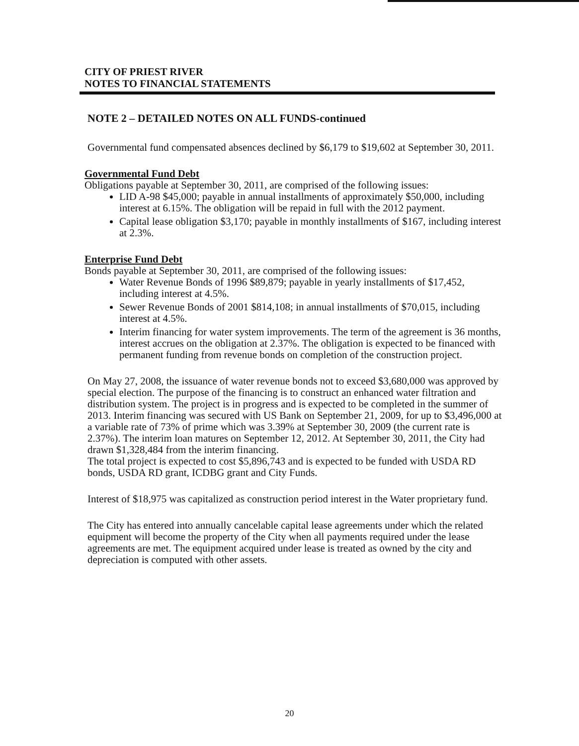CITY OF PRIEST RIVER
NOTES TO FINANCIAL STATEMENTS
NOTE 2 – DETAILED NOTES ON ALL FUNDS-continued
Governmental fund compensated absences declined by $6,179 to $19,602 at September 30, 2011.
Governmental Fund Debt
Obligations payable at September 30, 2011, are comprised of the following issues:
LID A-98 $45,000; payable in annual installments of approximately $50,000, including interest at 6.15%. The obligation will be repaid in full with the 2012 payment.
Capital lease obligation $3,170; payable in monthly installments of $167, including interest at 2.3%.
Enterprise Fund Debt
Bonds payable at September 30, 2011, are comprised of the following issues:
Water Revenue Bonds of 1996 $89,879; payable in yearly installments of $17,452, including interest at 4.5%.
Sewer Revenue Bonds of 2001 $814,108; in annual installments of $70,015, including interest at 4.5%.
Interim financing for water system improvements. The term of the agreement is 36 months, interest accrues on the obligation at 2.37%. The obligation is expected to be financed with permanent funding from revenue bonds on completion of the construction project.
On May 27, 2008, the issuance of water revenue bonds not to exceed $3,680,000 was approved by special election. The purpose of the financing is to construct an enhanced water filtration and distribution system. The project is in progress and is expected to be completed in the summer of 2013. Interim financing was secured with US Bank on September 21, 2009, for up to $3,496,000 at a variable rate of 73% of prime which was 3.39% at September 30, 2009 (the current rate is 2.37%). The interim loan matures on September 12, 2012. At September 30, 2011, the City had drawn $1,328,484 from the interim financing.
The total project is expected to cost $5,896,743 and is expected to be funded with USDA RD bonds, USDA RD grant, ICDBG grant and City Funds.
Interest of $18,975 was capitalized as construction period interest in the Water proprietary fund.
The City has entered into annually cancelable capital lease agreements under which the related equipment will become the property of the City when all payments required under the lease agreements are met. The equipment acquired under lease is treated as owned by the city and depreciation is computed with other assets.
20